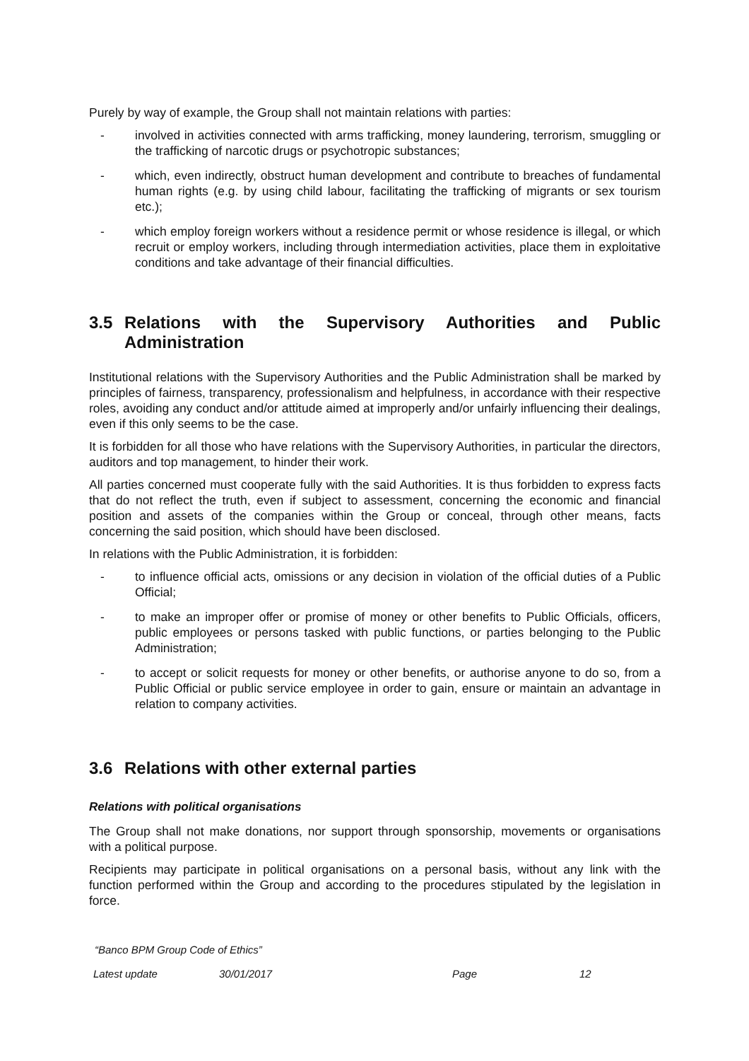Purely by way of example, the Group shall not maintain relations with parties:
- involved in activities connected with arms trafficking, money laundering, terrorism, smuggling or the trafficking of narcotic drugs or psychotropic substances;
- which, even indirectly, obstruct human development and contribute to breaches of fundamental human rights (e.g. by using child labour, facilitating the trafficking of migrants or sex tourism etc.);
- which employ foreign workers without a residence permit or whose residence is illegal, or which recruit or employ workers, including through intermediation activities, place them in exploitative conditions and take advantage of their financial difficulties.
3.5 Relations with the Supervisory Authorities and Public Administration
Institutional relations with the Supervisory Authorities and the Public Administration shall be marked by principles of fairness, transparency, professionalism and helpfulness, in accordance with their respective roles, avoiding any conduct and/or attitude aimed at improperly and/or unfairly influencing their dealings, even if this only seems to be the case.
It is forbidden for all those who have relations with the Supervisory Authorities, in particular the directors, auditors and top management, to hinder their work.
All parties concerned must cooperate fully with the said Authorities. It is thus forbidden to express facts that do not reflect the truth, even if subject to assessment, concerning the economic and financial position and assets of the companies within the Group or conceal, through other means, facts concerning the said position, which should have been disclosed.
In relations with the Public Administration, it is forbidden:
- to influence official acts, omissions or any decision in violation of the official duties of a Public Official;
- to make an improper offer or promise of money or other benefits to Public Officials, officers, public employees or persons tasked with public functions, or parties belonging to the Public Administration;
- to accept or solicit requests for money or other benefits, or authorise anyone to do so, from a Public Official or public service employee in order to gain, ensure or maintain an advantage in relation to company activities.
3.6 Relations with other external parties
Relations with political organisations
The Group shall not make donations, nor support through sponsorship, movements or organisations with a political purpose.
Recipients may participate in political organisations on a personal basis, without any link with the function performed within the Group and according to the procedures stipulated by the legislation in force.
“Banco BPM Group Code of Ethics”
Latest update 30/01/2017 Page 12